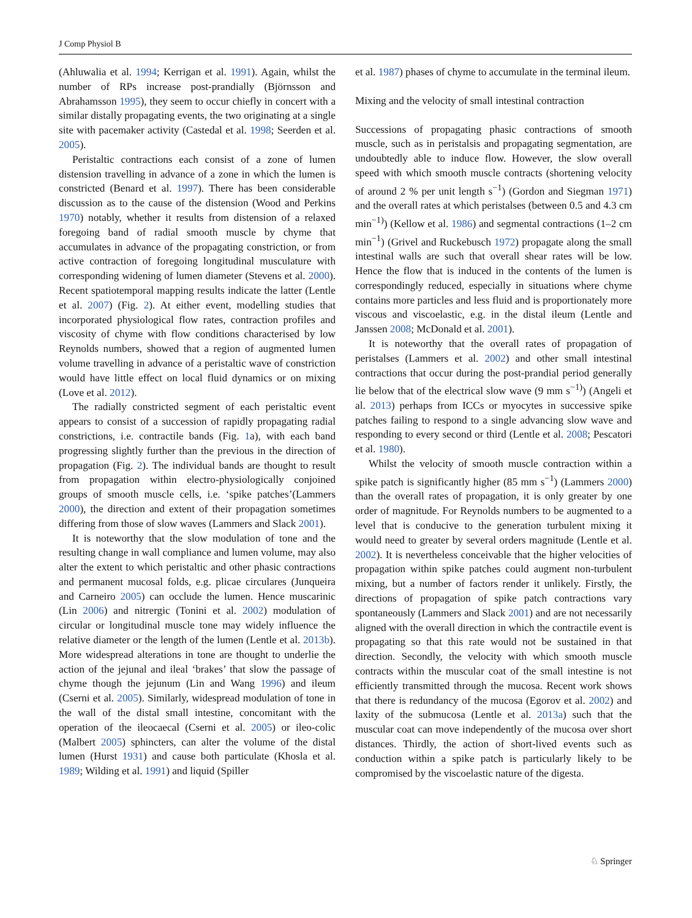J Comp Physiol B
(Ahluwalia et al. 1994; Kerrigan et al. 1991). Again, whilst the number of RPs increase post-prandially (Björnsson and Abrahamsson 1995), they seem to occur chiefly in concert with a similar distally propagating events, the two originating at a single site with pacemaker activity (Castedal et al. 1998; Seerden et al. 2005).
Peristaltic contractions each consist of a zone of lumen distension travelling in advance of a zone in which the lumen is constricted (Benard et al. 1997). There has been considerable discussion as to the cause of the distension (Wood and Perkins 1970) notably, whether it results from distension of a relaxed foregoing band of radial smooth muscle by chyme that accumulates in advance of the propagating constriction, or from active contraction of foregoing longitudinal musculature with corresponding widening of lumen diameter (Stevens et al. 2000). Recent spatiotemporal mapping results indicate the latter (Lentle et al. 2007) (Fig. 2). At either event, modelling studies that incorporated physiological flow rates, contraction profiles and viscosity of chyme with flow conditions characterised by low Reynolds numbers, showed that a region of augmented lumen volume travelling in advance of a peristaltic wave of constriction would have little effect on local fluid dynamics or on mixing (Love et al. 2012).
The radially constricted segment of each peristaltic event appears to consist of a succession of rapidly propagating radial constrictions, i.e. contractile bands (Fig. 1a), with each band progressing slightly further than the previous in the direction of propagation (Fig. 2). The individual bands are thought to result from propagation within electro-physiologically conjoined groups of smooth muscle cells, i.e. ‘spike patches’(Lammers 2000), the direction and extent of their propagation sometimes differing from those of slow waves (Lammers and Slack 2001).
It is noteworthy that the slow modulation of tone and the resulting change in wall compliance and lumen volume, may also alter the extent to which peristaltic and other phasic contractions and permanent mucosal folds, e.g. plicae circulares (Junqueira and Carneiro 2005) can occlude the lumen. Hence muscarinic (Lin 2006) and nitrergic (Tonini et al. 2002) modulation of circular or longitudinal muscle tone may widely influence the relative diameter or the length of the lumen (Lentle et al. 2013b). More widespread alterations in tone are thought to underlie the action of the jejunal and ileal ‘brakes’ that slow the passage of chyme though the jejunum (Lin and Wang 1996) and ileum (Cserni et al. 2005). Similarly, widespread modulation of tone in the wall of the distal small intestine, concomitant with the operation of the ileocaecal (Cserni et al. 2005) or ileo-colic (Malbert 2005) sphincters, can alter the volume of the distal lumen (Hurst 1931) and cause both particulate (Khosla et al. 1989; Wilding et al. 1991) and liquid (Spiller
et al. 1987) phases of chyme to accumulate in the terminal ileum.
Mixing and the velocity of small intestinal contraction
Successions of propagating phasic contractions of smooth muscle, such as in peristalsis and propagating segmentation, are undoubtedly able to induce flow. However, the slow overall speed with which smooth muscle contracts (shortening velocity of around 2 % per unit length s<sup>−1</sup>) (Gordon and Siegman 1971) and the overall rates at which peristalses (between 0.5 and 4.3 cm min<sup>−1)</sup>) (Kellow et al. 1986) and segmental contractions (1–2 cm min<sup>−1</sup>) (Grivel and Ruckebusch 1972) propagate along the small intestinal walls are such that overall shear rates will be low. Hence the flow that is induced in the contents of the lumen is correspondingly reduced, especially in situations where chyme contains more particles and less fluid and is proportionately more viscous and viscoelastic, e.g. in the distal ileum (Lentle and Janssen 2008; McDonald et al. 2001).
It is noteworthy that the overall rates of propagation of peristalses (Lammers et al. 2002) and other small intestinal contractions that occur during the post-prandial period generally lie below that of the electrical slow wave (9 mm s<sup>−1)</sup>) (Angeli et al. 2013) perhaps from ICCs or myocytes in successive spike patches failing to respond to a single advancing slow wave and responding to every second or third (Lentle et al. 2008; Pescatori et al. 1980).
Whilst the velocity of smooth muscle contraction within a spike patch is significantly higher (85 mm s<sup>−1</sup>) (Lammers 2000) than the overall rates of propagation, it is only greater by one order of magnitude. For Reynolds numbers to be augmented to a level that is conducive to the generation turbulent mixing it would need to greater by several orders magnitude (Lentle et al. 2002). It is nevertheless conceivable that the higher velocities of propagation within spike patches could augment non-turbulent mixing, but a number of factors render it unlikely. Firstly, the directions of propagation of spike patch contractions vary spontaneously (Lammers and Slack 2001) and are not necessarily aligned with the overall direction in which the contractile event is propagating so that this rate would not be sustained in that direction. Secondly, the velocity with which smooth muscle contracts within the muscular coat of the small intestine is not efficiently transmitted through the mucosa. Recent work shows that there is redundancy of the mucosa (Egorov et al. 2002) and laxity of the submucosa (Lentle et al. 2013a) such that the muscular coat can move independently of the mucosa over short distances. Thirdly, the action of short-lived events such as conduction within a spike patch is particularly likely to be compromised by the viscoelastic nature of the digesta.
♘ Springer